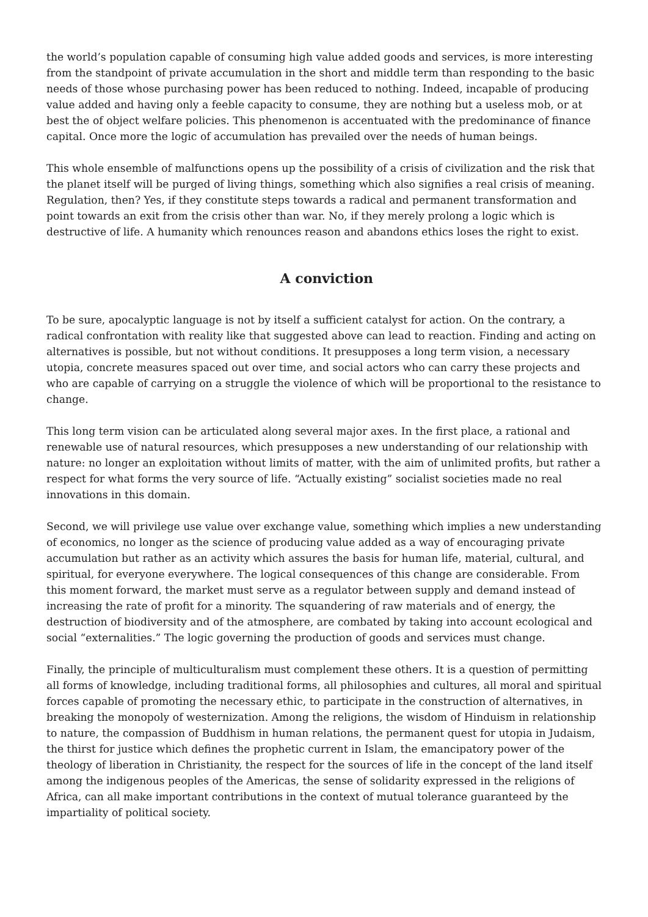the world’s population capable of consuming high value added goods and services, is more interesting from the standpoint of private accumulation in the short and middle term than responding to the basic needs of those whose purchasing power has been reduced to nothing. Indeed, incapable of producing value added and having only a feeble capacity to consume, they are nothing but a useless mob, or at best the of object welfare policies. This phenomenon is accentuated with the predominance of finance capital. Once more the logic of accumulation has prevailed over the needs of human beings.
This whole ensemble of malfunctions opens up the possibility of a crisis of civilization and the risk that the planet itself will be purged of living things, something which also signifies a real crisis of meaning. Regulation, then? Yes, if they constitute steps towards a radical and permanent transformation and point towards an exit from the crisis other than war. No, if they merely prolong a logic which is destructive of life. A humanity which renounces reason and abandons ethics loses the right to exist.
A conviction
To be sure, apocalyptic language is not by itself a sufficient catalyst for action. On the contrary, a radical confrontation with reality like that suggested above can lead to reaction. Finding and acting on alternatives is possible, but not without conditions. It presupposes a long term vision, a necessary utopia, concrete measures spaced out over time, and social actors who can carry these projects and who are capable of carrying on a struggle the violence of which will be proportional to the resistance to change.
This long term vision can be articulated along several major axes. In the first place, a rational and renewable use of natural resources, which presupposes a new understanding of our relationship with nature: no longer an exploitation without limits of matter, with the aim of unlimited profits, but rather a respect for what forms the very source of life. “Actually existing” socialist societies made no real innovations in this domain.
Second, we will privilege use value over exchange value, something which implies a new understanding of economics, no longer as the science of producing value added as a way of encouraging private accumulation but rather as an activity which assures the basis for human life, material, cultural, and spiritual, for everyone everywhere. The logical consequences of this change are considerable. From this moment forward, the market must serve as a regulator between supply and demand instead of increasing the rate of profit for a minority. The squandering of raw materials and of energy, the destruction of biodiversity and of the atmosphere, are combated by taking into account ecological and social “externalities.” The logic governing the production of goods and services must change.
Finally, the principle of multiculturalism must complement these others. It is a question of permitting all forms of knowledge, including traditional forms, all philosophies and cultures, all moral and spiritual forces capable of promoting the necessary ethic, to participate in the construction of alternatives, in breaking the monopoly of westernization. Among the religions, the wisdom of Hinduism in relationship to nature, the compassion of Buddhism in human relations, the permanent quest for utopia in Judaism, the thirst for justice which defines the prophetic current in Islam, the emancipatory power of the theology of liberation in Christianity, the respect for the sources of life in the concept of the land itself among the indigenous peoples of the Americas, the sense of solidarity expressed in the religions of Africa, can all make important contributions in the context of mutual tolerance guaranteed by the impartiality of political society.